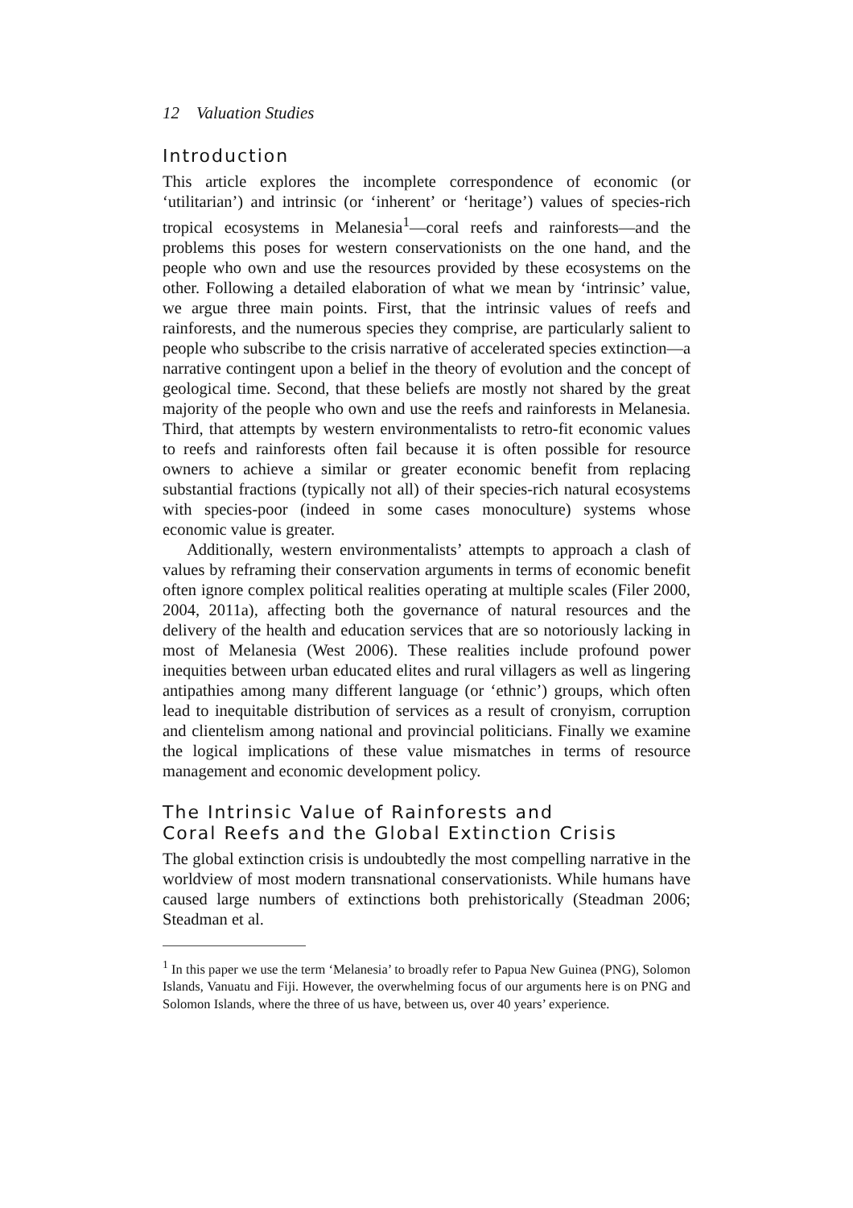12 Valuation Studies
Introduction
This article explores the incomplete correspondence of economic (or ‘utilitarian’) and intrinsic (or ‘inherent’ or ‘heritage’) values of species-rich tropical ecosystems in Melanesia<sup>1</sup>—coral reefs and rainforests—and the problems this poses for western conservationists on the one hand, and the people who own and use the resources provided by these ecosystems on the other. Following a detailed elaboration of what we mean by ‘intrinsic’ value, we argue three main points. First, that the intrinsic values of reefs and rainforests, and the numerous species they comprise, are particularly salient to people who subscribe to the crisis narrative of accelerated species extinction—a narrative contingent upon a belief in the theory of evolution and the concept of geological time. Second, that these beliefs are mostly not shared by the great majority of the people who own and use the reefs and rainforests in Melanesia. Third, that attempts by western environmentalists to retro-fit economic values to reefs and rainforests often fail because it is often possible for resource owners to achieve a similar or greater economic benefit from replacing substantial fractions (typically not all) of their species-rich natural ecosystems with species-poor (indeed in some cases monoculture) systems whose economic value is greater.
Additionally, western environmentalists’ attempts to approach a clash of values by reframing their conservation arguments in terms of economic benefit often ignore complex political realities operating at multiple scales (Filer 2000, 2004, 2011a), affecting both the governance of natural resources and the delivery of the health and education services that are so notoriously lacking in most of Melanesia (West 2006). These realities include profound power inequities between urban educated elites and rural villagers as well as lingering antipathies among many different language (or ‘ethnic’) groups, which often lead to inequitable distribution of services as a result of cronyism, corruption and clientelism among national and provincial politicians. Finally we examine the logical implications of these value mismatches in terms of resource management and economic development policy.
The Intrinsic Value of Rainforests and
Coral Reefs and the Global Extinction Crisis
The global extinction crisis is undoubtedly the most compelling narrative in the worldview of most modern transnational conservationists. While humans have caused large numbers of extinctions both prehistorically (Steadman 2006; Steadman et al.
<sup>1</sup> In this paper we use the term ‘Melanesia’ to broadly refer to Papua New Guinea (PNG), Solomon Islands, Vanuatu and Fiji. However, the overwhelming focus of our arguments here is on PNG and Solomon Islands, where the three of us have, between us, over 40 years’ experience.